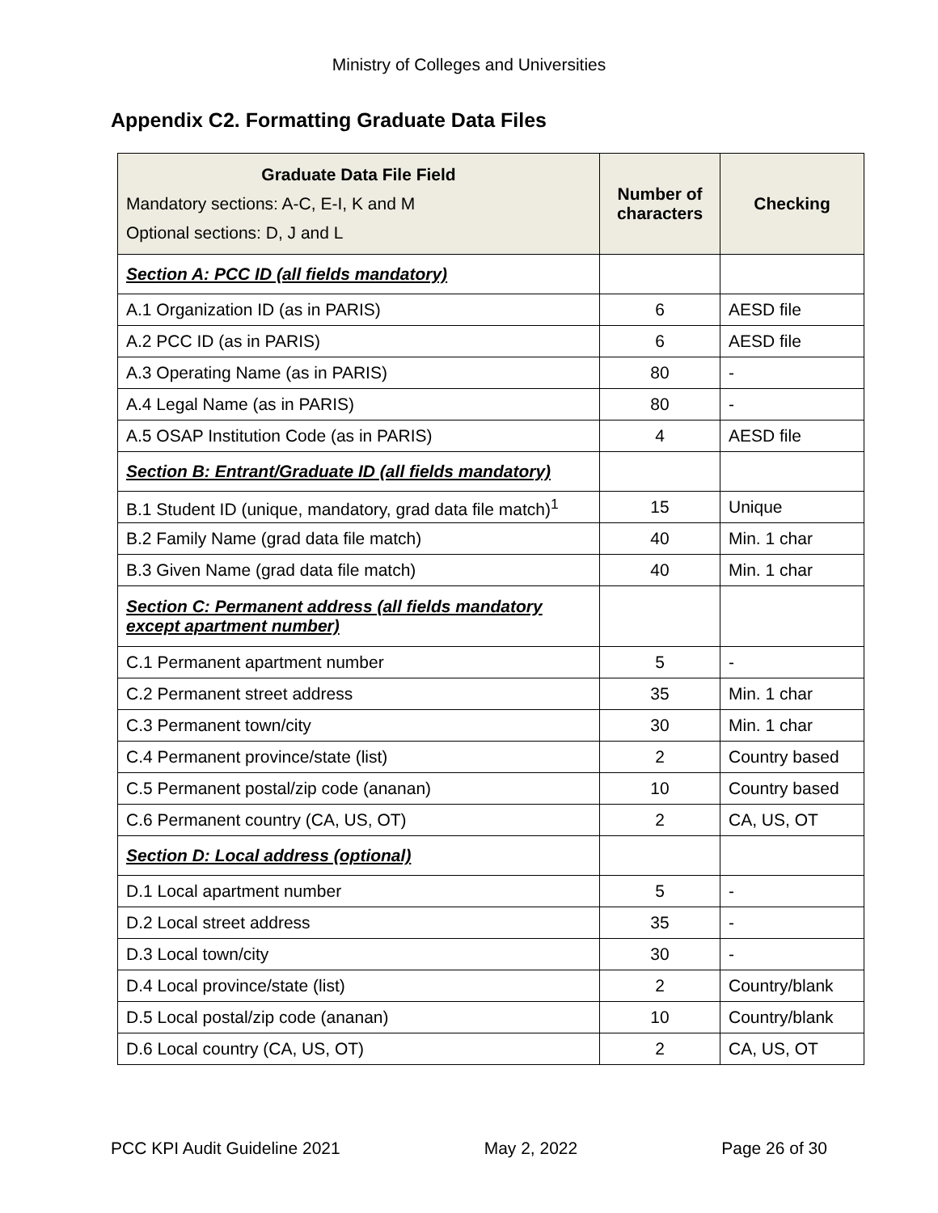Ministry of Colleges and Universities
Appendix C2. Formatting Graduate Data Files
| Graduate Data File Field Mandatory sections: A-C, E-I, K and M Optional sections: D, J and L | Number of characters | Checking |
| --- | --- | --- |
| Section A: PCC ID (all fields mandatory) | | |
| A.1 Organization ID (as in PARIS) | 6 | AESD file |
| A.2 PCC ID (as in PARIS) | 6 | AESD file |
| A.3 Operating Name (as in PARIS) | 80 | - |
| A.4 Legal Name (as in PARIS) | 80 | - |
| A.5 OSAP Institution Code (as in PARIS) | 4 | AESD file |
| Section B: Entrant/Graduate ID (all fields mandatory) | | |
| B.1 Student ID (unique, mandatory, grad data file match)<sup>1</sup> | 15 | Unique |
| B.2 Family Name (grad data file match) | 40 | Min. 1 char |
| B.3 Given Name (grad data file match) | 40 | Min. 1 char |
| Section C: Permanent address (all fields mandatory except apartment number) | | |
| C.1 Permanent apartment number | 5 | - |
| C.2 Permanent street address | 35 | Min. 1 char |
| C.3 Permanent town/city | 30 | Min. 1 char |
| C.4 Permanent province/state (list) | 2 | Country based |
| C.5 Permanent postal/zip code (ananan) | 10 | Country based |
| C.6 Permanent country (CA, US, OT) | 2 | CA, US, OT |
| Section D: Local address (optional) | | |
| D.1 Local apartment number | 5 | - |
| D.2 Local street address | 35 | - |
| D.3 Local town/city | 30 | - |
| D.4 Local province/state (list) | 2 | Country/blank |
| D.5 Local postal/zip code (ananan) | 10 | Country/blank |
| D.6 Local country (CA, US, OT) | 2 | CA, US, OT |
PCC KPI Audit Guideline 2021 May 2, 2022 Page 26 of 30